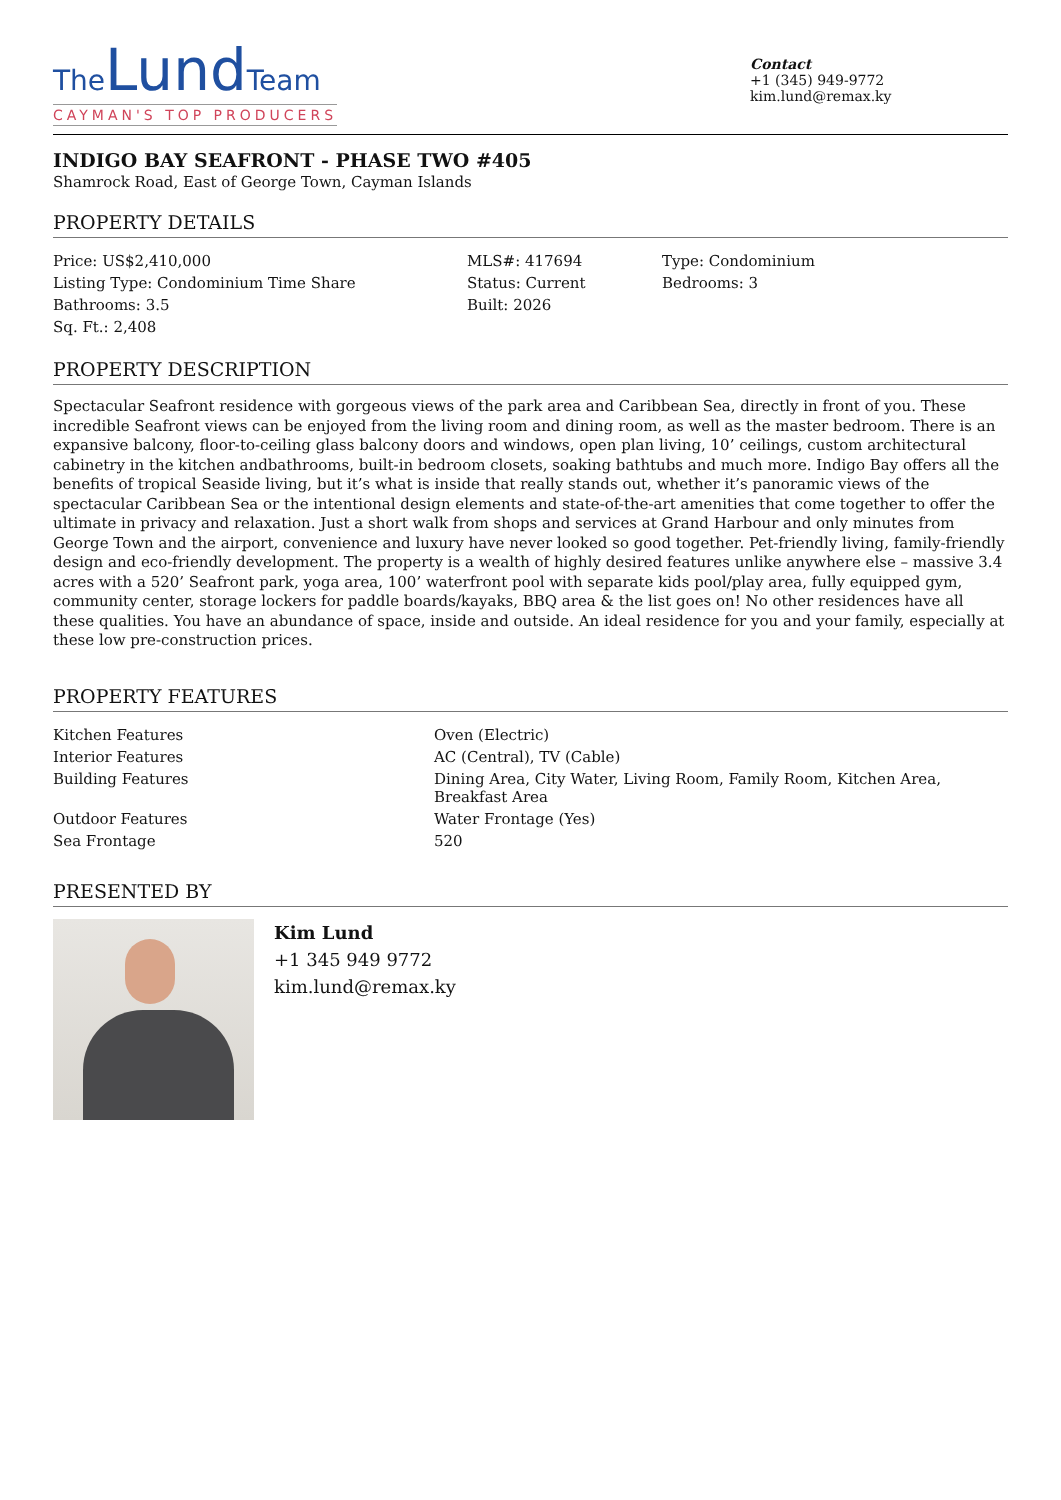The Lund Team
CAYMAN'S TOP PRODUCERS
Contact
+1 (345) 949-9772
kim.lund@remax.ky
INDIGO BAY SEAFRONT - PHASE TWO #405
Shamrock Road, East of George Town, Cayman Islands
PROPERTY DETAILS
| Price: US$2,410,000 | MLS#: 417694 | Type: Condominium |
| Listing Type: Condominium Time Share | Status: Current | Bedrooms: 3 |
| Bathrooms: 3.5 | Built: 2026 | |
| Sq. Ft.: 2,408 | | |
PROPERTY DESCRIPTION
Spectacular Seafront residence with gorgeous views of the park area and Caribbean Sea, directly in front of you. These incredible Seafront views can be enjoyed from the living room and dining room, as well as the master bedroom. There is an expansive balcony, floor-to-ceiling glass balcony doors and windows, open plan living, 10’ ceilings, custom architectural cabinetry in the kitchen andbathrooms, built-in bedroom closets, soaking bathtubs and much more. Indigo Bay offers all the benefits of tropical Seaside living, but it’s what is inside that really stands out, whether it’s panoramic views of the spectacular Caribbean Sea or the intentional design elements and state-of-the-art amenities that come together to offer the ultimate in privacy and relaxation. Just a short walk from shops and services at Grand Harbour and only minutes from George Town and the airport, convenience and luxury have never looked so good together. Pet-friendly living, family-friendly design and eco-friendly development. The property is a wealth of highly desired features unlike anywhere else – massive 3.4 acres with a 520’ Seafront park, yoga area, 100’ waterfront pool with separate kids pool/play area, fully equipped gym, community center, storage lockers for paddle boards/kayaks, BBQ area & the list goes on! No other residences have all these qualities. You have an abundance of space, inside and outside. An ideal residence for you and your family, especially at these low pre-construction prices.
PROPERTY FEATURES
| Kitchen Features | Oven (Electric) |
| Interior Features | AC (Central), TV (Cable) |
| Building Features | Dining Area, City Water, Living Room, Family Room, Kitchen Area, Breakfast Area |
| Outdoor Features | Water Frontage (Yes) |
| Sea Frontage | 520 |
PRESENTED BY
Kim Lund
+1 345 949 9772
kim.lund@remax.ky